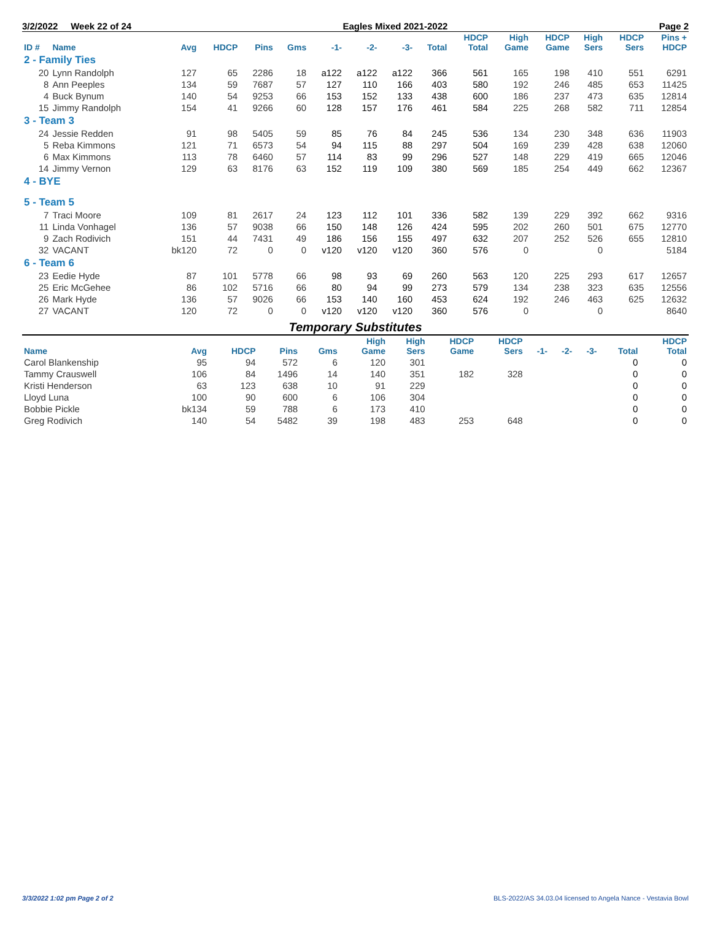3/2/2022 Week 22 of 24 Eagles Mixed 2021-2022 Page 2
| ID # | Name | Avg | HDCP | Pins | Gms | -1- | -2- | -3- | Total | HDCP Total | High Game | HDCP Game | High Sers | HDCP Sers | Pins + HDCP |
| --- | --- | --- | --- | --- | --- | --- | --- | --- | --- | --- | --- | --- | --- | --- | --- |
| 2 - Family Ties | | | | | | | | | | | | | | | |
| 20 | Lynn Randolph | 127 | 65 | 2286 | 18 | a122 | a122 | a122 | 366 | 561 | 165 | 198 | 410 | 551 | 6291 |
| 8 | Ann Peeples | 134 | 59 | 7687 | 57 | 127 | 110 | 166 | 403 | 580 | 192 | 246 | 485 | 653 | 11425 |
| 4 | Buck Bynum | 140 | 54 | 9253 | 66 | 153 | 152 | 133 | 438 | 600 | 186 | 237 | 473 | 635 | 12814 |
| 15 | Jimmy Randolph | 154 | 41 | 9266 | 60 | 128 | 157 | 176 | 461 | 584 | 225 | 268 | 582 | 711 | 12854 |
| 3 - Team 3 | | | | | | | | | | | | | | | |
| 24 | Jessie Redden | 91 | 98 | 5405 | 59 | 85 | 76 | 84 | 245 | 536 | 134 | 230 | 348 | 636 | 11903 |
| 5 | Reba Kimmons | 121 | 71 | 6573 | 54 | 94 | 115 | 88 | 297 | 504 | 169 | 239 | 428 | 638 | 12060 |
| 6 | Max Kimmons | 113 | 78 | 6460 | 57 | 114 | 83 | 99 | 296 | 527 | 148 | 229 | 419 | 665 | 12046 |
| 14 | Jimmy Vernon | 129 | 63 | 8176 | 63 | 152 | 119 | 109 | 380 | 569 | 185 | 254 | 449 | 662 | 12367 |
| 4 - BYE | | | | | | | | | | | | | | | |
| 5 - Team 5 | | | | | | | | | | | | | | | |
| 7 | Traci Moore | 109 | 81 | 2617 | 24 | 123 | 112 | 101 | 336 | 582 | 139 | 229 | 392 | 662 | 9316 |
| 11 | Linda Vonhagel | 136 | 57 | 9038 | 66 | 150 | 148 | 126 | 424 | 595 | 202 | 260 | 501 | 675 | 12770 |
| 9 | Zach Rodivich | 151 | 44 | 7431 | 49 | 186 | 156 | 155 | 497 | 632 | 207 | 252 | 526 | 655 | 12810 |
| 32 | VACANT | bk120 | 72 | 0 | 0 | v120 | v120 | v120 | 360 | 576 | 0 | | 0 | | 5184 |
| 6 - Team 6 | | | | | | | | | | | | | | | |
| 23 | Eedie Hyde | 87 | 101 | 5778 | 66 | 98 | 93 | 69 | 260 | 563 | 120 | 225 | 293 | 617 | 12657 |
| 25 | Eric McGehee | 86 | 102 | 5716 | 66 | 80 | 94 | 99 | 273 | 579 | 134 | 238 | 323 | 635 | 12556 |
| 26 | Mark Hyde | 136 | 57 | 9026 | 66 | 153 | 140 | 160 | 453 | 624 | 192 | 246 | 463 | 625 | 12632 |
| 27 | VACANT | 120 | 72 | 0 | 0 | v120 | v120 | v120 | 360 | 576 | 0 | | 0 | | 8640 |
Temporary Substitutes
| Name | Avg | HDCP | Pins | Gms | High Game | High Sers | HDCP Game | HDCP Sers | -1- | -2- | -3- | Total | HDCP Total |
| --- | --- | --- | --- | --- | --- | --- | --- | --- | --- | --- | --- | --- | --- |
| Carol Blankenship | 95 | 94 | 572 | 6 | 120 | 301 | | | | | | 0 | 0 |
| Tammy Crauswell | 106 | 84 | 1496 | 14 | 140 | 351 | 182 | 328 | | | | 0 | 0 |
| Kristi Henderson | 63 | 123 | 638 | 10 | 91 | 229 | | | | | | 0 | 0 |
| Lloyd Luna | 100 | 90 | 600 | 6 | 106 | 304 | | | | | | 0 | 0 |
| Bobbie Pickle | bk134 | 59 | 788 | 6 | 173 | 410 | | | | | | 0 | 0 |
| Greg Rodivich | 140 | 54 | 5482 | 39 | 198 | 483 | 253 | 648 | | | | 0 | 0 |
3/3/2022 1:02 pm Page 2 of 2 BLS-2022/AS 34.03.04 licensed to Angela Nance - Vestavia Bowl